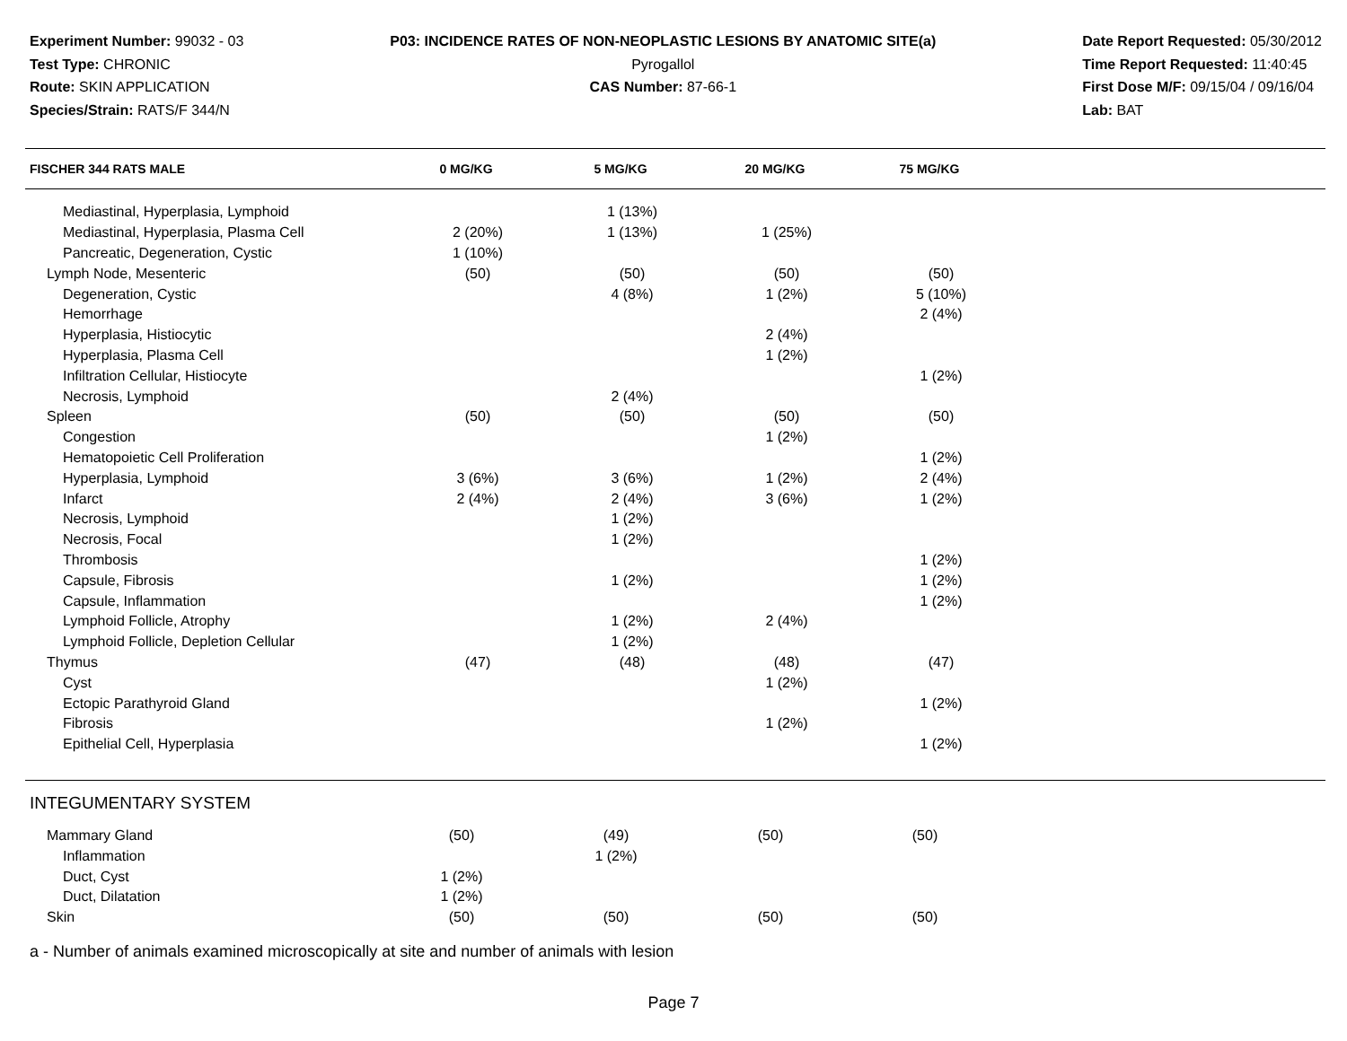Experiment Number: 99032 - 03
Test Type: CHRONIC
Route: SKIN APPLICATION
Species/Strain: RATS/F 344/N
P03: INCIDENCE RATES OF NON-NEOPLASTIC LESIONS BY ANATOMIC SITE(a)
Pyrogallol
CAS Number: 87-66-1
Date Report Requested: 05/30/2012
Time Report Requested: 11:40:45
First Dose M/F: 09/15/04 / 09/16/04
Lab: BAT
| FISCHER 344 RATS MALE | 0 MG/KG | 5 MG/KG | 20 MG/KG | 75 MG/KG | |
| --- | --- | --- | --- | --- | --- |
| Mediastinal, Hyperplasia, Lymphoid | | 1 (13%) | | | |
| Mediastinal, Hyperplasia, Plasma Cell | 2 (20%) | 1 (13%) | 1 (25%) | | |
| Pancreatic, Degeneration, Cystic | 1 (10%) | | | | |
| Lymph Node, Mesenteric | (50) | (50) | (50) | (50) | |
| Degeneration, Cystic | | 4 (8%) | 1 (2%) | 5 (10%) | |
| Hemorrhage | | | | 2 (4%) | |
| Hyperplasia, Histiocytic | | | 2 (4%) | | |
| Hyperplasia, Plasma Cell | | | 1 (2%) | | |
| Infiltration Cellular, Histiocyte | | | | 1 (2%) | |
| Necrosis, Lymphoid | | 2 (4%) | | | |
| Spleen | (50) | (50) | (50) | (50) | |
| Congestion | | | 1 (2%) | | |
| Hematopoietic Cell Proliferation | | | | 1 (2%) | |
| Hyperplasia, Lymphoid | 3 (6%) | 3 (6%) | 1 (2%) | 2 (4%) | |
| Infarct | 2 (4%) | 2 (4%) | 3 (6%) | 1 (2%) | |
| Necrosis, Lymphoid | | 1 (2%) | | | |
| Necrosis, Focal | | 1 (2%) | | | |
| Thrombosis | | | | 1 (2%) | |
| Capsule, Fibrosis | | 1 (2%) | | 1 (2%) | |
| Capsule, Inflammation | | | | 1 (2%) | |
| Lymphoid Follicle, Atrophy | | 1 (2%) | 2 (4%) | | |
| Lymphoid Follicle, Depletion Cellular | | 1 (2%) | | | |
| Thymus | (47) | (48) | (48) | (47) | |
| Cyst | | | 1 (2%) | | |
| Ectopic Parathyroid Gland | | | | 1 (2%) | |
| Fibrosis | | | 1 (2%) | | |
| Epithelial Cell, Hyperplasia | | | | 1 (2%) | |
| INTEGUMENTARY SYSTEM | | | | | |
| Mammary Gland | (50) | (49) | (50) | (50) | |
| Inflammation | | 1 (2%) | | | |
| Duct, Cyst | 1 (2%) | | | | |
| Duct, Dilatation | 1 (2%) | | | | |
| Skin | (50) | (50) | (50) | (50) | |
a - Number of animals examined microscopically at site and number of animals with lesion
Page 7